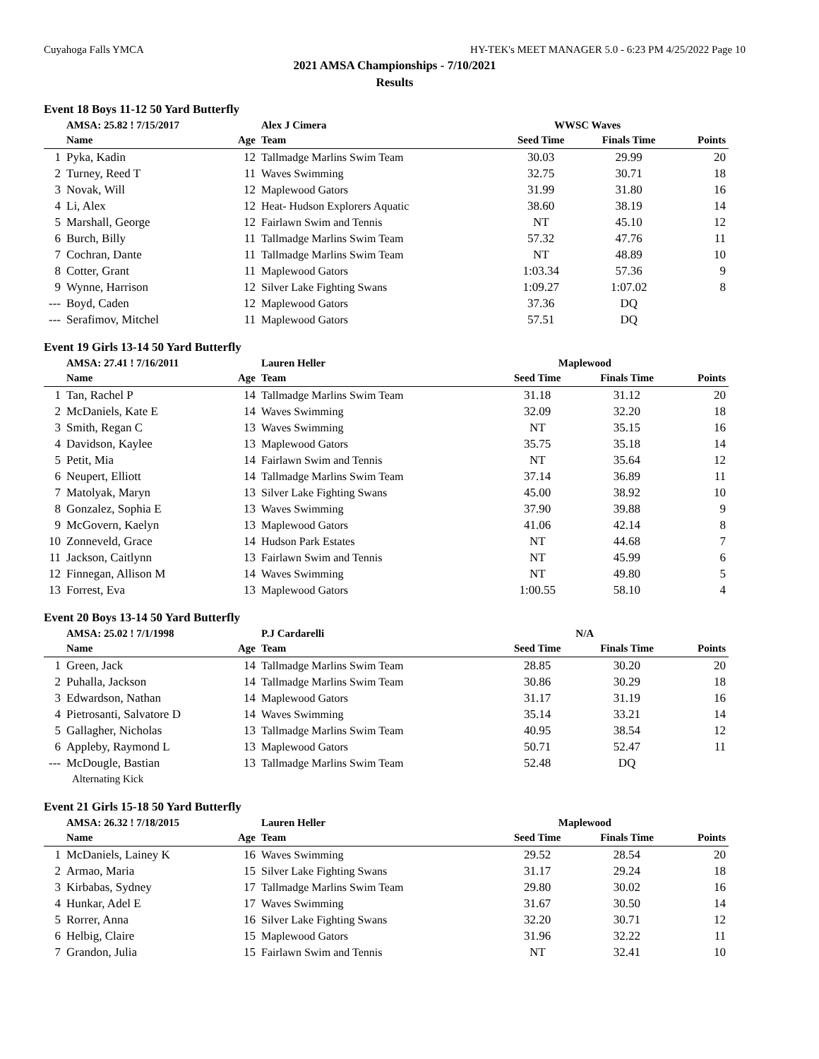Cuyahoga Falls YMCA HY-TEK's MEET MANAGER 5.0 - 6:23 PM 4/25/2022 Page 10
2021 AMSA Championships - 7/10/2021
Results
Event 18 Boys 11-12 50 Yard Butterfly
| | AMSA: 25.82 ! 7/15/2017 | | Alex J Cimera | WWSC Waves | | |
| | Name | Age | Team | Seed Time | Finals Time | Points |
| 1 | Pyka, Kadin | 12 | Tallmadge Marlins Swim Team | 30.03 | 29.99 | 20 |
| 2 | Turney, Reed T | 11 | Waves Swimming | 32.75 | 30.71 | 18 |
| 3 | Novak, Will | 12 | Maplewood Gators | 31.99 | 31.80 | 16 |
| 4 | Li, Alex | 12 | Heat- Hudson Explorers Aquatic | 38.60 | 38.19 | 14 |
| 5 | Marshall, George | 12 | Fairlawn Swim and Tennis | NT | 45.10 | 12 |
| 6 | Burch, Billy | 11 | Tallmadge Marlins Swim Team | 57.32 | 47.76 | 11 |
| 7 | Cochran, Dante | 11 | Tallmadge Marlins Swim Team | NT | 48.89 | 10 |
| 8 | Cotter, Grant | 11 | Maplewood Gators | 1:03.34 | 57.36 | 9 |
| 9 | Wynne, Harrison | 12 | Silver Lake Fighting Swans | 1:09.27 | 1:07.02 | 8 |
| --- | Boyd, Caden | 12 | Maplewood Gators | 37.36 | DQ | |
| --- | Serafimov, Mitchel | 11 | Maplewood Gators | 57.51 | DQ | |
Event 19 Girls 13-14 50 Yard Butterfly
| | AMSA: 27.41 ! 7/16/2011 | | Lauren Heller | Maplewood | | |
| | Name | Age | Team | Seed Time | Finals Time | Points |
| 1 | Tan, Rachel P | 14 | Tallmadge Marlins Swim Team | 31.18 | 31.12 | 20 |
| 2 | McDaniels, Kate E | 14 | Waves Swimming | 32.09 | 32.20 | 18 |
| 3 | Smith, Regan C | 13 | Waves Swimming | NT | 35.15 | 16 |
| 4 | Davidson, Kaylee | 13 | Maplewood Gators | 35.75 | 35.18 | 14 |
| 5 | Petit, Mia | 14 | Fairlawn Swim and Tennis | NT | 35.64 | 12 |
| 6 | Neupert, Elliott | 14 | Tallmadge Marlins Swim Team | 37.14 | 36.89 | 11 |
| 7 | Matolyak, Maryn | 13 | Silver Lake Fighting Swans | 45.00 | 38.92 | 10 |
| 8 | Gonzalez, Sophia E | 13 | Waves Swimming | 37.90 | 39.88 | 9 |
| 9 | McGovern, Kaelyn | 13 | Maplewood Gators | 41.06 | 42.14 | 8 |
| 10 | Zonneveld, Grace | 14 | Hudson Park Estates | NT | 44.68 | 7 |
| 11 | Jackson, Caitlynn | 13 | Fairlawn Swim and Tennis | NT | 45.99 | 6 |
| 12 | Finnegan, Allison M | 14 | Waves Swimming | NT | 49.80 | 5 |
| 13 | Forrest, Eva | 13 | Maplewood Gators | 1:00.55 | 58.10 | 4 |
Event 20 Boys 13-14 50 Yard Butterfly
| | AMSA: 25.02 ! 7/1/1998 | | P.J Cardarelli | N/A | | |
| | Name | Age | Team | Seed Time | Finals Time | Points |
| 1 | Green, Jack | 14 | Tallmadge Marlins Swim Team | 28.85 | 30.20 | 20 |
| 2 | Puhalla, Jackson | 14 | Tallmadge Marlins Swim Team | 30.86 | 30.29 | 18 |
| 3 | Edwardson, Nathan | 14 | Maplewood Gators | 31.17 | 31.19 | 16 |
| 4 | Pietrosanti, Salvatore D | 14 | Waves Swimming | 35.14 | 33.21 | 14 |
| 5 | Gallagher, Nicholas | 13 | Tallmadge Marlins Swim Team | 40.95 | 38.54 | 12 |
| 6 | Appleby, Raymond L | 13 | Maplewood Gators | 50.71 | 52.47 | 11 |
| --- | McDougle, Bastian | 13 | Tallmadge Marlins Swim Team | 52.48 | DQ | |
| | Alternating Kick | | | | | |
Event 21 Girls 15-18 50 Yard Butterfly
| | AMSA: 26.32 ! 7/18/2015 | | Lauren Heller | Maplewood | | |
| | Name | Age | Team | Seed Time | Finals Time | Points |
| 1 | McDaniels, Lainey K | 16 | Waves Swimming | 29.52 | 28.54 | 20 |
| 2 | Armao, Maria | 15 | Silver Lake Fighting Swans | 31.17 | 29.24 | 18 |
| 3 | Kirbabas, Sydney | 17 | Tallmadge Marlins Swim Team | 29.80 | 30.02 | 16 |
| 4 | Hunkar, Adel E | 17 | Waves Swimming | 31.67 | 30.50 | 14 |
| 5 | Rorrer, Anna | 16 | Silver Lake Fighting Swans | 32.20 | 30.71 | 12 |
| 6 | Helbig, Claire | 15 | Maplewood Gators | 31.96 | 32.22 | 11 |
| 7 | Grandon, Julia | 15 | Fairlawn Swim and Tennis | NT | 32.41 | 10 |